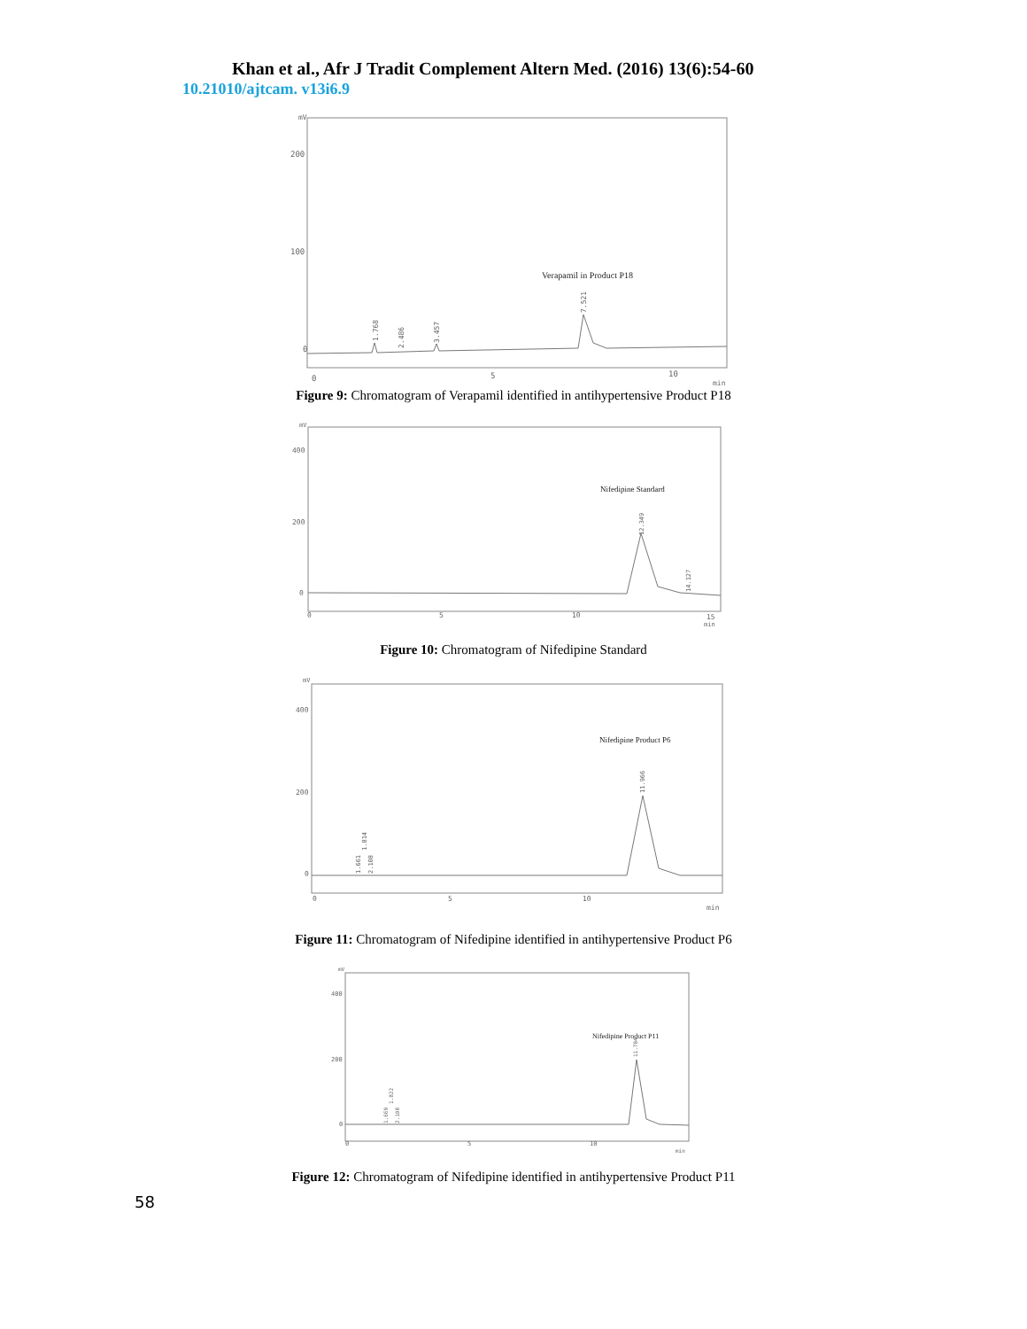Khan et al., Afr J Tradit Complement Altern Med. (2016) 13(6):54-60
10.21010/ajtcam. v13i6.9
mV
200
100
0
0
5
10
min
Verapamil in Product P18
1.768
2.486
3.457
7.521
Figure 9: Chromatogram of Verapamil identified in antihypertensive Product P18
mV
400
200
0
0
5
10
15
min
Nifedipine Standard
12.349
14.127
Figure 10: Chromatogram of Nifedipine Standard
mV
400
200
0
0
5
10
min
Nifedipine Product P6
11.966
1.661
1.814
2.108
Figure 11: Chromatogram of Nifedipine identified in antihypertensive Product P6
mV
400
200
0
0
5
10
min
Nifedipine Product P11
11.784
1.669
1.822
2.108
Figure 12: Chromatogram of Nifedipine identified in antihypertensive Product P11
58